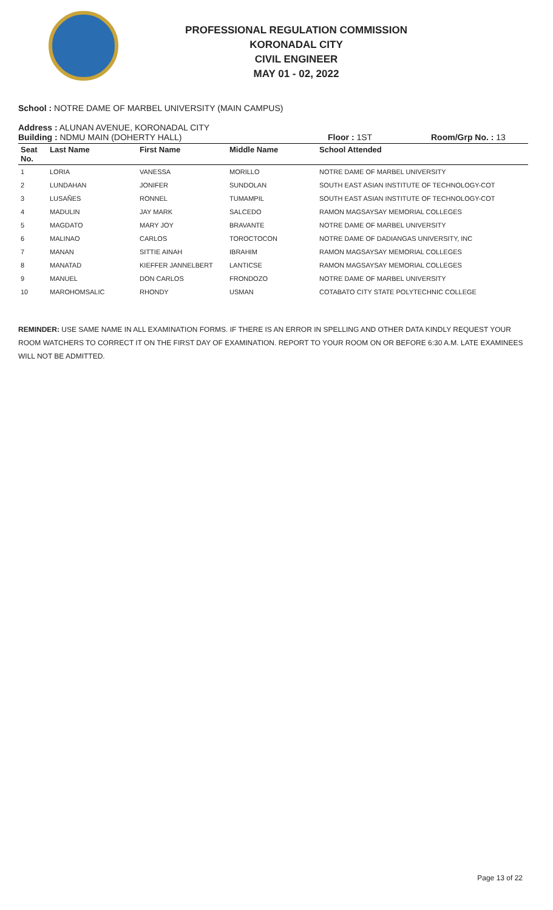PROFESSIONAL REGULATION COMMISSION
KORONADAL CITY
CIVIL ENGINEER
MAY 01 - 02, 2022
School : NOTRE DAME OF MARBEL UNIVERSITY (MAIN CAMPUS)
Address : ALUNAN AVENUE, KORONADAL CITY
Building : NDMU MAIN (DOHERTY HALL) Floor : 1ST Room/Grp No. : 13
| Seat No. | Last Name | First Name | Middle Name | School Attended |
| --- | --- | --- | --- | --- |
| 1 | LORIA | VANESSA | MORILLO | NOTRE DAME OF MARBEL UNIVERSITY |
| 2 | LUNDAHAN | JONIFER | SUNDOLAN | SOUTH EAST ASIAN INSTITUTE OF TECHNOLOGY-COT |
| 3 | LUSAÑES | RONNEL | TUMAMPIL | SOUTH EAST ASIAN INSTITUTE OF TECHNOLOGY-COT |
| 4 | MADULIN | JAY MARK | SALCEDO | RAMON MAGSAYSAY MEMORIAL COLLEGES |
| 5 | MAGDATO | MARY JOY | BRAVANTE | NOTRE DAME OF MARBEL UNIVERSITY |
| 6 | MALINAO | CARLOS | TOROCTOCON | NOTRE DAME OF DADIANGAS UNIVERSITY, INC |
| 7 | MANAN | SITTIE AINAH | IBRAHIM | RAMON MAGSAYSAY MEMORIAL COLLEGES |
| 8 | MANATAD | KIEFFER JANNELBERT | LANTICSE | RAMON MAGSAYSAY MEMORIAL COLLEGES |
| 9 | MANUEL | DON CARLOS | FRONDOZO | NOTRE DAME OF MARBEL UNIVERSITY |
| 10 | MAROHOMSALIC | RHONDY | USMAN | COTABATO CITY STATE POLYTECHNIC COLLEGE |
REMINDER: USE SAME NAME IN ALL EXAMINATION FORMS. IF THERE IS AN ERROR IN SPELLING AND OTHER DATA KINDLY REQUEST YOUR ROOM WATCHERS TO CORRECT IT ON THE FIRST DAY OF EXAMINATION. REPORT TO YOUR ROOM ON OR BEFORE 6:30 A.M. LATE EXAMINEES WILL NOT BE ADMITTED.
Page 13 of 22